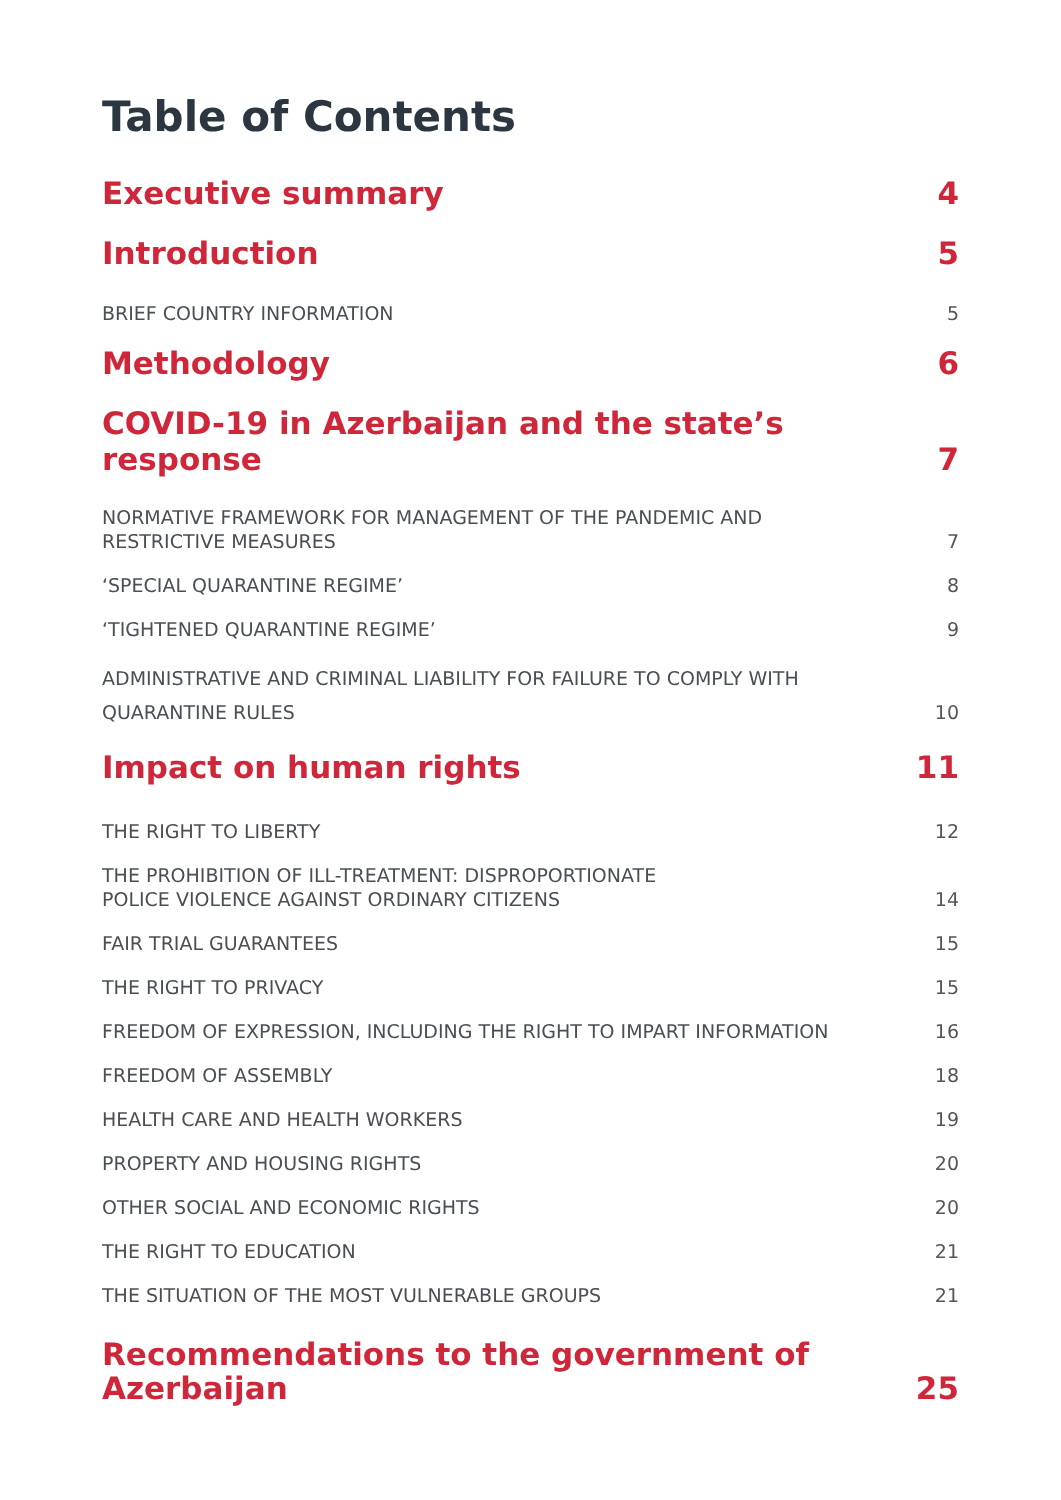Table of Contents
Executive summary 4
Introduction 5
BRIEF COUNTRY INFORMATION 5
Methodology 6
COVID-19 in Azerbaijan and the state’s response 7
NORMATIVE FRAMEWORK FOR MANAGEMENT OF THE PANDEMIC AND
RESTRICTIVE MEASURES 7
‘SPECIAL QUARANTINE REGIME’ 8
‘TIGHTENED QUARANTINE REGIME’ 9
ADMINISTRATIVE AND CRIMINAL LIABILITY FOR FAILURE TO COMPLY WITH
QUARANTINE RULES 10
Impact on human rights 11
THE RIGHT TO LIBERTY 12
THE PROHIBITION OF ILL-TREATMENT: DISPROPORTIONATE
POLICE VIOLENCE AGAINST ORDINARY CITIZENS 14
FAIR TRIAL GUARANTEES 15
THE RIGHT TO PRIVACY 15
FREEDOM OF EXPRESSION, INCLUDING THE RIGHT TO IMPART INFORMATION 16
FREEDOM OF ASSEMBLY 18
HEALTH CARE AND HEALTH WORKERS 19
PROPERTY AND HOUSING RIGHTS 20
OTHER SOCIAL AND ECONOMIC RIGHTS 20
THE RIGHT TO EDUCATION 21
THE SITUATION OF THE MOST VULNERABLE GROUPS 21
Recommendations to the government of
Azerbaijan 25